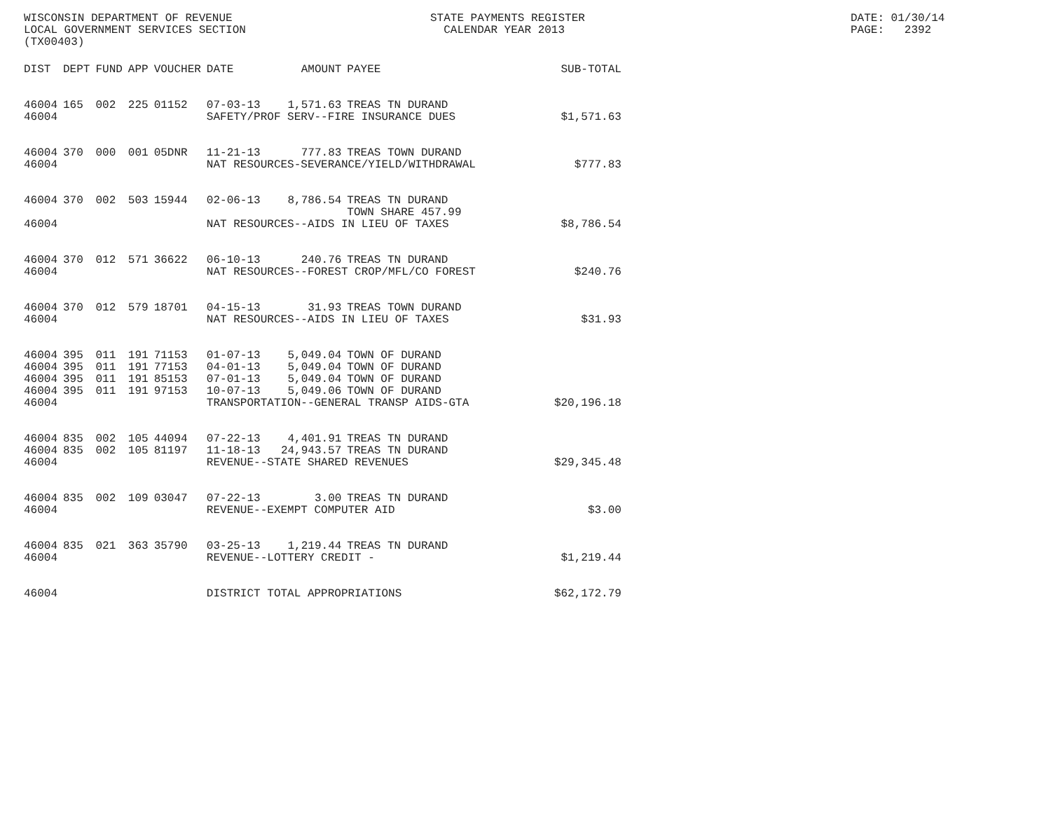WISCONSIN DEPARTMENT OF REVENUE LOCAL GOVERNMENT SERVICES SECTION (TX00403)
STATE PAYMENTS REGISTER CALENDAR YEAR 2013
DATE: 01/30/14 PAGE: 2392
| DIST | DEPT | FUND | APP | VOUCHER | DATE | AMOUNT | PAYEE | SUB-TOTAL |
| --- | --- | --- | --- | --- | --- | --- | --- | --- |
| 46004 | 165 | 002 | 225 | 01152 | 07-03-13 | 1,571.63 | TREAS TN DURAND | |
| 46004 | | | | | SAFETY/PROF SERV--FIRE INSURANCE DUES | | | $1,571.63 |
| 46004 | 370 | 000 | 001 | 05DNR | 11-21-13 | 777.83 | TREAS TOWN DURAND | |
| 46004 | | | | | NAT RESOURCES-SEVERANCE/YIELD/WITHDRAWAL | | | $777.83 |
| 46004 | 370 | 002 | 503 | 15944 | 02-06-13 | 8,786.54 | TREAS TN DURAND TOWN SHARE 457.99 | |
| 46004 | | | | | NAT RESOURCES--AIDS IN LIEU OF TAXES | | | $8,786.54 |
| 46004 | 370 | 012 | 571 | 36622 | 06-10-13 | 240.76 | TREAS TN DURAND | |
| 46004 | | | | | NAT RESOURCES--FOREST CROP/MFL/CO FOREST | | | $240.76 |
| 46004 | 370 | 012 | 579 | 18701 | 04-15-13 | 31.93 | TREAS TOWN DURAND | |
| 46004 | | | | | NAT RESOURCES--AIDS IN LIEU OF TAXES | | | $31.93 |
| 46004 | 395 | 011 | 191 | 71153 | 01-07-13 | 5,049.04 | TOWN OF DURAND | |
| 46004 | 395 | 011 | 191 | 77153 | 04-01-13 | 5,049.04 | TOWN OF DURAND | |
| 46004 | 395 | 011 | 191 | 85153 | 07-01-13 | 5,049.04 | TOWN OF DURAND | |
| 46004 | 395 | 011 | 191 | 97153 | 10-07-13 | 5,049.06 | TOWN OF DURAND | |
| 46004 | | | | | TRANSPORTATION--GENERAL TRANSP AIDS-GTA | | | $20,196.18 |
| 46004 | 835 | 002 | 105 | 44094 | 07-22-13 | 4,401.91 | TREAS TN DURAND | |
| 46004 | 835 | 002 | 105 | 81197 | 11-18-13 | 24,943.57 | TREAS TN DURAND | |
| 46004 | | | | | REVENUE--STATE SHARED REVENUES | | | $29,345.48 |
| 46004 | 835 | 002 | 109 | 03047 | 07-22-13 | 3.00 | TREAS TN DURAND | |
| 46004 | | | | | REVENUE--EXEMPT COMPUTER AID | | | $3.00 |
| 46004 | 835 | 021 | 363 | 35790 | 03-25-13 | 1,219.44 | TREAS TN DURAND | |
| 46004 | | | | | REVENUE--LOTTERY CREDIT - | | | $1,219.44 |
| 46004 | | | | | DISTRICT TOTAL APPROPRIATIONS | | | $62,172.79 |